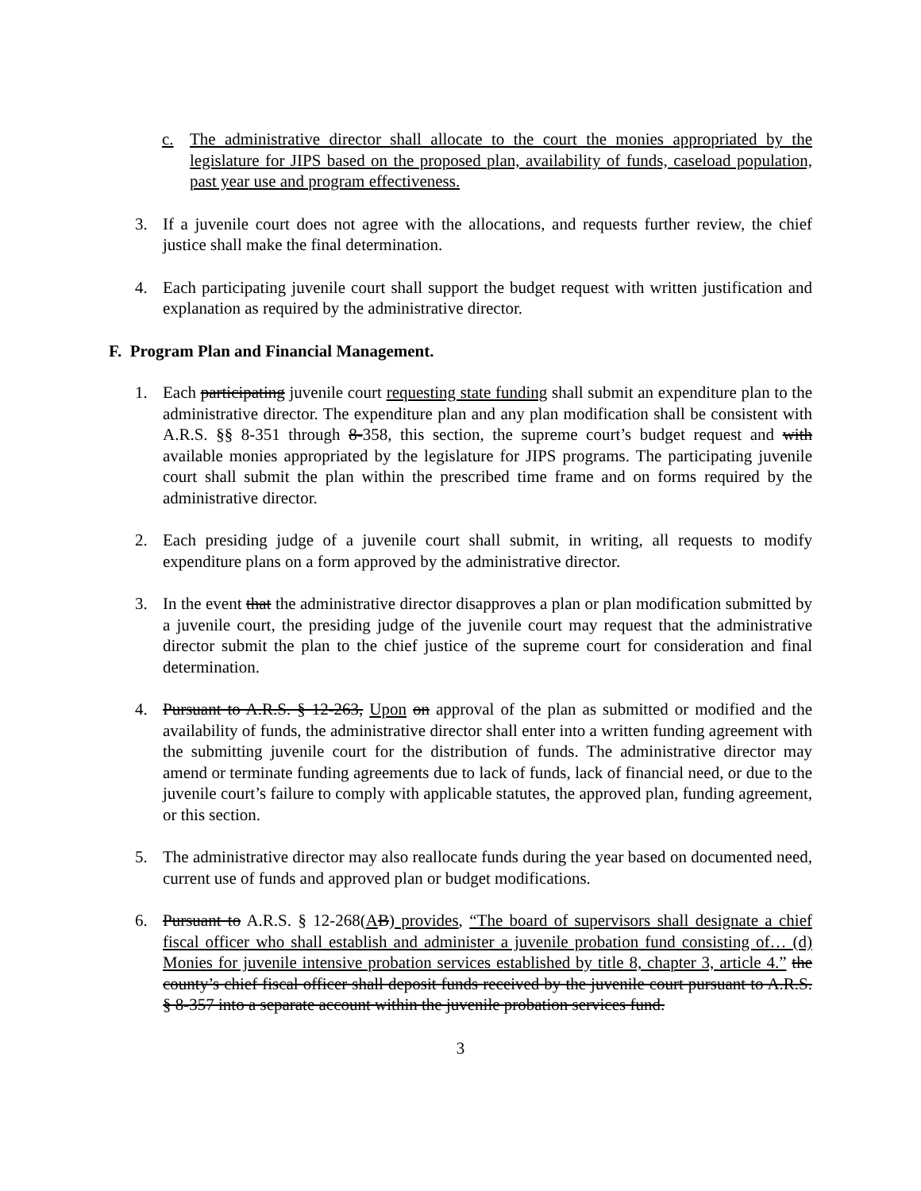c. The administrative director shall allocate to the court the monies appropriated by the legislature for JIPS based on the proposed plan, availability of funds, caseload population, past year use and program effectiveness.
3. If a juvenile court does not agree with the allocations, and requests further review, the chief justice shall make the final determination.
4. Each participating juvenile court shall support the budget request with written justification and explanation as required by the administrative director.
F. Program Plan and Financial Management.
1. Each participating juvenile court requesting state funding shall submit an expenditure plan to the administrative director. The expenditure plan and any plan modification shall be consistent with A.R.S. §§ 8-351 through 8-358, this section, the supreme court’s budget request and with available monies appropriated by the legislature for JIPS programs. The participating juvenile court shall submit the plan within the prescribed time frame and on forms required by the administrative director.
2. Each presiding judge of a juvenile court shall submit, in writing, all requests to modify expenditure plans on a form approved by the administrative director.
3. In the event that the administrative director disapproves a plan or plan modification submitted by a juvenile court, the presiding judge of the juvenile court may request that the administrative director submit the plan to the chief justice of the supreme court for consideration and final determination.
4. Pursuant to A.R.S. § 12-263, Upon on approval of the plan as submitted or modified and the availability of funds, the administrative director shall enter into a written funding agreement with the submitting juvenile court for the distribution of funds. The administrative director may amend or terminate funding agreements due to lack of funds, lack of financial need, or due to the juvenile court’s failure to comply with applicable statutes, the approved plan, funding agreement, or this section.
5. The administrative director may also reallocate funds during the year based on documented need, current use of funds and approved plan or budget modifications.
6. Pursuant to A.R.S. § 12-268(AB) provides, “The board of supervisors shall designate a chief fiscal officer who shall establish and administer a juvenile probation fund consisting of… (d) Monies for juvenile intensive probation services established by title 8, chapter 3, article 4.” the county’s chief fiscal officer shall deposit funds received by the juvenile court pursuant to A.R.S. § 8-357 into a separate account within the juvenile probation services fund.
3